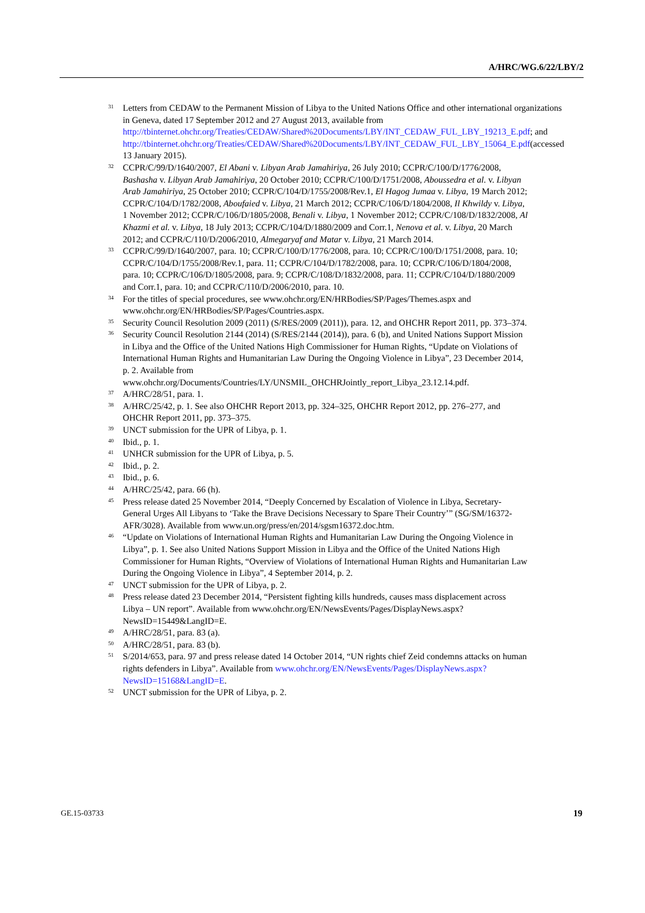A/HRC/WG.6/22/LBY/2
31 Letters from CEDAW to the Permanent Mission of Libya to the United Nations Office and other international organizations in Geneva, dated 17 September 2012 and 27 August 2013, available from http://tbinternet.ohchr.org/Treaties/CEDAW/Shared%20Documents/LBY/INT_CEDAW_FUL_LBY_19213_E.pdf; and http://tbinternet.ohchr.org/Treaties/CEDAW/Shared%20Documents/LBY/INT_CEDAW_FUL_LBY_15064_E.pdf(accessed 13 January 2015).
32 CCPR/C/99/D/1640/2007, El Abani v. Libyan Arab Jamahiriya, 26 July 2010; CCPR/C/100/D/1776/2008, Bashasha v. Libyan Arab Jamahiriya, 20 October 2010; CCPR/C/100/D/1751/2008, Aboussedra et al. v. Libyan Arab Jamahiriya, 25 October 2010; CCPR/C/104/D/1755/2008/Rev.1, El Hagog Jumaa v. Libya, 19 March 2012; CCPR/C/104/D/1782/2008, Aboufaied v. Libya, 21 March 2012; CCPR/C/106/D/1804/2008, Il Khwildy v. Libya, 1 November 2012; CCPR/C/106/D/1805/2008, Benali v. Libya, 1 November 2012; CCPR/C/108/D/1832/2008, Al Khazmi et al. v. Libya, 18 July 2013; CCPR/C/104/D/1880/2009 and Corr.1, Nenova et al. v. Libya, 20 March 2012; and CCPR/C/110/D/2006/2010, Almegaryaf and Matar v. Libya, 21 March 2014.
33 CCPR/C/99/D/1640/2007, para. 10; CCPR/C/100/D/1776/2008, para. 10; CCPR/C/100/D/1751/2008, para. 10; CCPR/C/104/D/1755/2008/Rev.1, para. 11; CCPR/C/104/D/1782/2008, para. 10; CCPR/C/106/D/1804/2008, para. 10; CCPR/C/106/D/1805/2008, para. 9; CCPR/C/108/D/1832/2008, para. 11; CCPR/C/104/D/1880/2009 and Corr.1, para. 10; and CCPR/C/110/D/2006/2010, para. 10.
34 For the titles of special procedures, see www.ohchr.org/EN/HRBodies/SP/Pages/Themes.aspx and www.ohchr.org/EN/HRBodies/SP/Pages/Countries.aspx.
35 Security Council Resolution 2009 (2011) (S/RES/2009 (2011)), para. 12, and OHCHR Report 2011, pp. 373–374.
36 Security Council Resolution 2144 (2014) (S/RES/2144 (2014)), para. 6 (b), and United Nations Support Mission in Libya and the Office of the United Nations High Commissioner for Human Rights, “Update on Violations of International Human Rights and Humanitarian Law During the Ongoing Violence in Libya”, 23 December 2014, p. 2. Available from www.ohchr.org/Documents/Countries/LY/UNSMIL_OHCHRJointly_report_Libya_23.12.14.pdf.
37 A/HRC/28/51, para. 1.
38 A/HRC/25/42, p. 1. See also OHCHR Report 2013, pp. 324–325, OHCHR Report 2012, pp. 276–277, and OHCHR Report 2011, pp. 373–375.
39 UNCT submission for the UPR of Libya, p. 1.
40 Ibid., p. 1.
41 UNHCR submission for the UPR of Libya, p. 5.
42 Ibid., p. 2.
43 Ibid., p. 6.
44 A/HRC/25/42, para. 66 (h).
45 Press release dated 25 November 2014, “Deeply Concerned by Escalation of Violence in Libya, Secretary-General Urges All Libyans to ‘Take the Brave Decisions Necessary to Spare Their Country’” (SG/SM/16372-AFR/3028). Available from www.un.org/press/en/2014/sgsm16372.doc.htm.
46 “Update on Violations of International Human Rights and Humanitarian Law During the Ongoing Violence in Libya”, p. 1. See also United Nations Support Mission in Libya and the Office of the United Nations High Commissioner for Human Rights, “Overview of Violations of International Human Rights and Humanitarian Law During the Ongoing Violence in Libya”, 4 September 2014, p. 2.
47 UNCT submission for the UPR of Libya, p. 2.
48 Press release dated 23 December 2014, “Persistent fighting kills hundreds, causes mass displacement across Libya – UN report”. Available from www.ohchr.org/EN/NewsEvents/Pages/DisplayNews.aspx?NewsID=15449&LangID=E.
49 A/HRC/28/51, para. 83 (a).
50 A/HRC/28/51, para. 83 (b).
51 S/2014/653, para. 97 and press release dated 14 October 2014, “UN rights chief Zeid condemns attacks on human rights defenders in Libya”. Available from www.ohchr.org/EN/NewsEvents/Pages/DisplayNews.aspx?NewsID=15168&LangID=E.
52 UNCT submission for the UPR of Libya, p. 2.
GE.15-03733 19